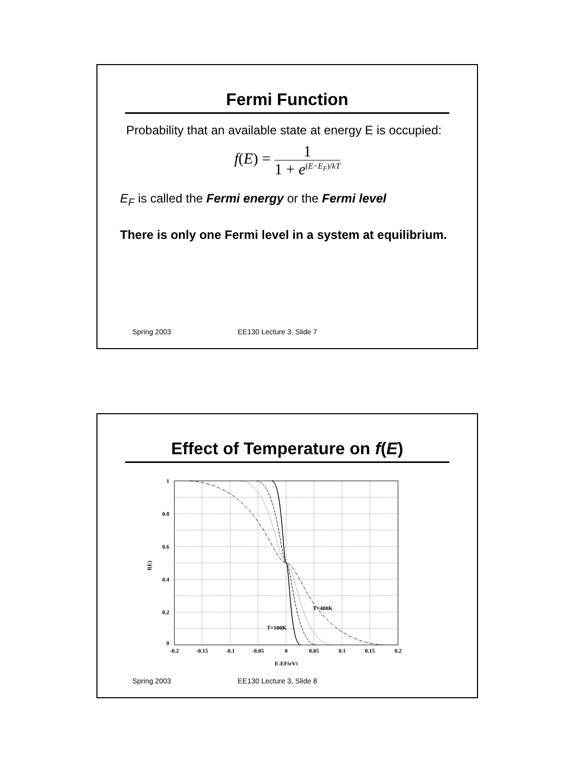Fermi Function
Probability that an available state at energy E is occupied:
f(E) = 1 1 + e<sup>(E−E<sub>F</sub>)/kT</sup>
E<sub>F</sub> is called the Fermi energy or the Fermi level
There is only one Fermi level in a system at equilibrium.
Spring 2003 EE130 Lecture 3, Slide 7
Effect of Temperature on f(E)
1
0.8
0.6
0.4
0.2
0
-0.2
-0.15
-0.1
-0.05
0
0.05
0.1
0.15
0.2
E-EF(eV)
f(E)
T=400K
T=100K
Spring 2003 EE130 Lecture 3, Slide 8